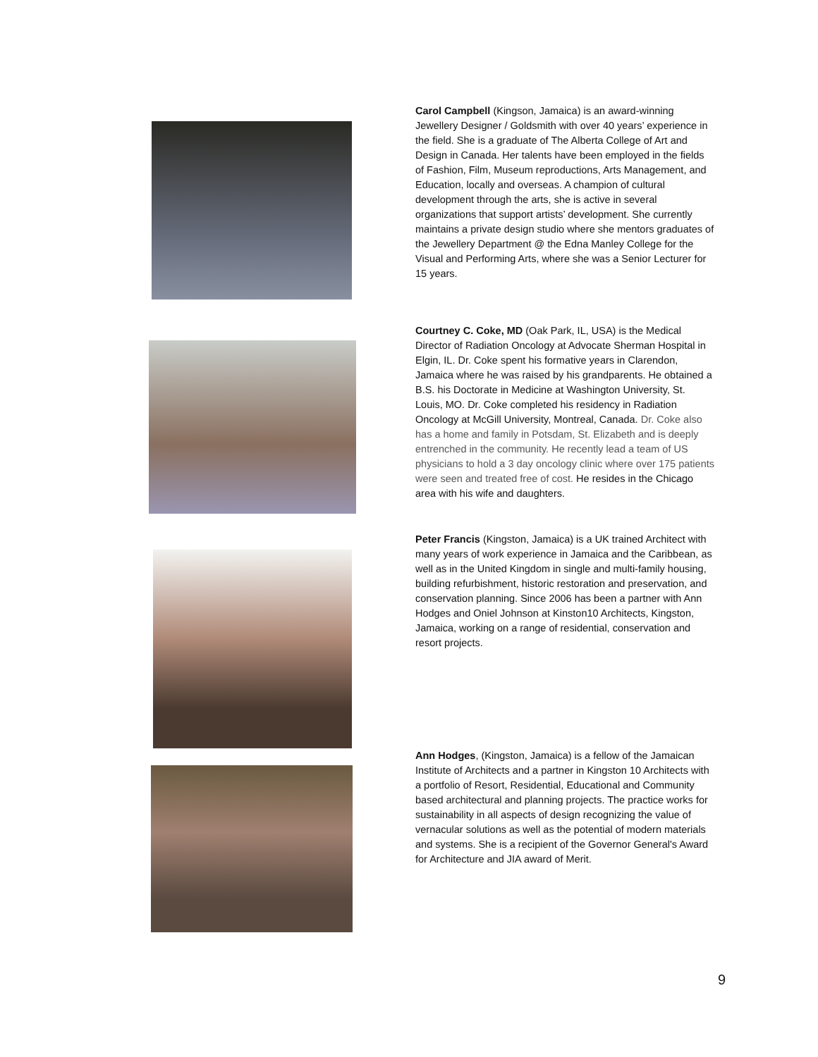Carol Campbell (Kingson, Jamaica) is an award-winning Jewellery Designer / Goldsmith with over 40 years’ experience in the field. She is a graduate of The Alberta College of Art and Design in Canada. Her talents have been employed in the fields of Fashion, Film, Museum reproductions, Arts Management, and Education, locally and overseas. A champion of cultural development through the arts, she is active in several organizations that support artists’ development. She currently maintains a private design studio where she mentors graduates of the Jewellery Department @ the Edna Manley College for the Visual and Performing Arts, where she was a Senior Lecturer for 15 years.
Courtney C. Coke, MD (Oak Park, IL, USA) is the Medical Director of Radiation Oncology at Advocate Sherman Hospital in Elgin, IL. Dr. Coke spent his formative years in Clarendon, Jamaica where he was raised by his grandparents. He obtained a B.S. his Doctorate in Medicine at Washington University, St. Louis, MO. Dr. Coke completed his residency in Radiation Oncology at McGill University, Montreal, Canada. Dr. Coke also has a home and family in Potsdam, St. Elizabeth and is deeply entrenched in the community. He recently lead a team of US physicians to hold a 3 day oncology clinic where over 175 patients were seen and treated free of cost. He resides in the Chicago area with his wife and daughters.
Peter Francis (Kingston, Jamaica) is a UK trained Architect with many years of work experience in Jamaica and the Caribbean, as well as in the United Kingdom in single and multi-family housing, building refurbishment, historic restoration and preservation, and conservation planning. Since 2006 has been a partner with Ann Hodges and Oniel Johnson at Kinston10 Architects, Kingston, Jamaica, working on a range of residential, conservation and resort projects.
Ann Hodges, (Kingston, Jamaica) is a fellow of the Jamaican Institute of Architects and a partner in Kingston 10 Architects with a portfolio of Resort, Residential, Educational and Community based architectural and planning projects. The practice works for sustainability in all aspects of design recognizing the value of vernacular solutions as well as the potential of modern materials and systems. She is a recipient of the Governor General's Award for Architecture and JIA award of Merit.
9